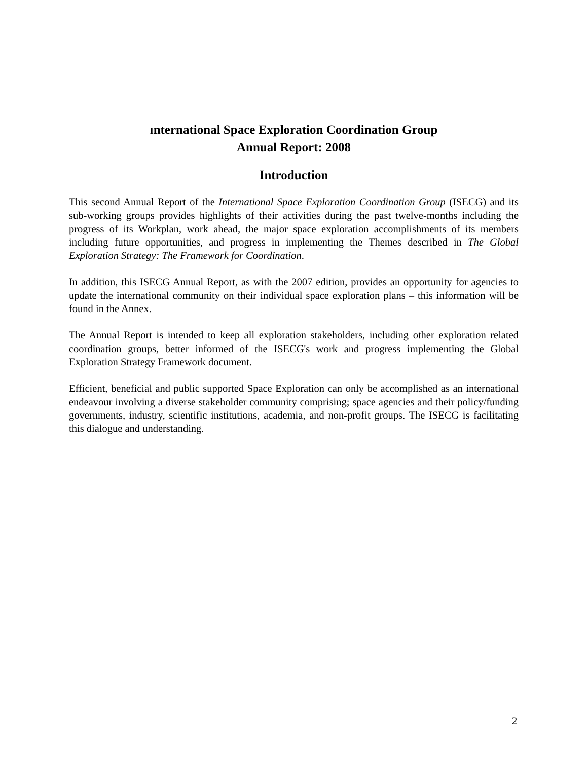International Space Exploration Coordination Group
Annual Report: 2008
Introduction
This second Annual Report of the International Space Exploration Coordination Group (ISECG) and its sub-working groups provides highlights of their activities during the past twelve-months including the progress of its Workplan, work ahead, the major space exploration accomplishments of its members including future opportunities, and progress in implementing the Themes described in The Global Exploration Strategy: The Framework for Coordination.
In addition, this ISECG Annual Report, as with the 2007 edition, provides an opportunity for agencies to update the international community on their individual space exploration plans – this information will be found in the Annex.
The Annual Report is intended to keep all exploration stakeholders, including other exploration related coordination groups, better informed of the ISECG's work and progress implementing the Global Exploration Strategy Framework document.
Efficient, beneficial and public supported Space Exploration can only be accomplished as an international endeavour involving a diverse stakeholder community comprising; space agencies and their policy/funding governments, industry, scientific institutions, academia, and non-profit groups. The ISECG is facilitating this dialogue and understanding.
2